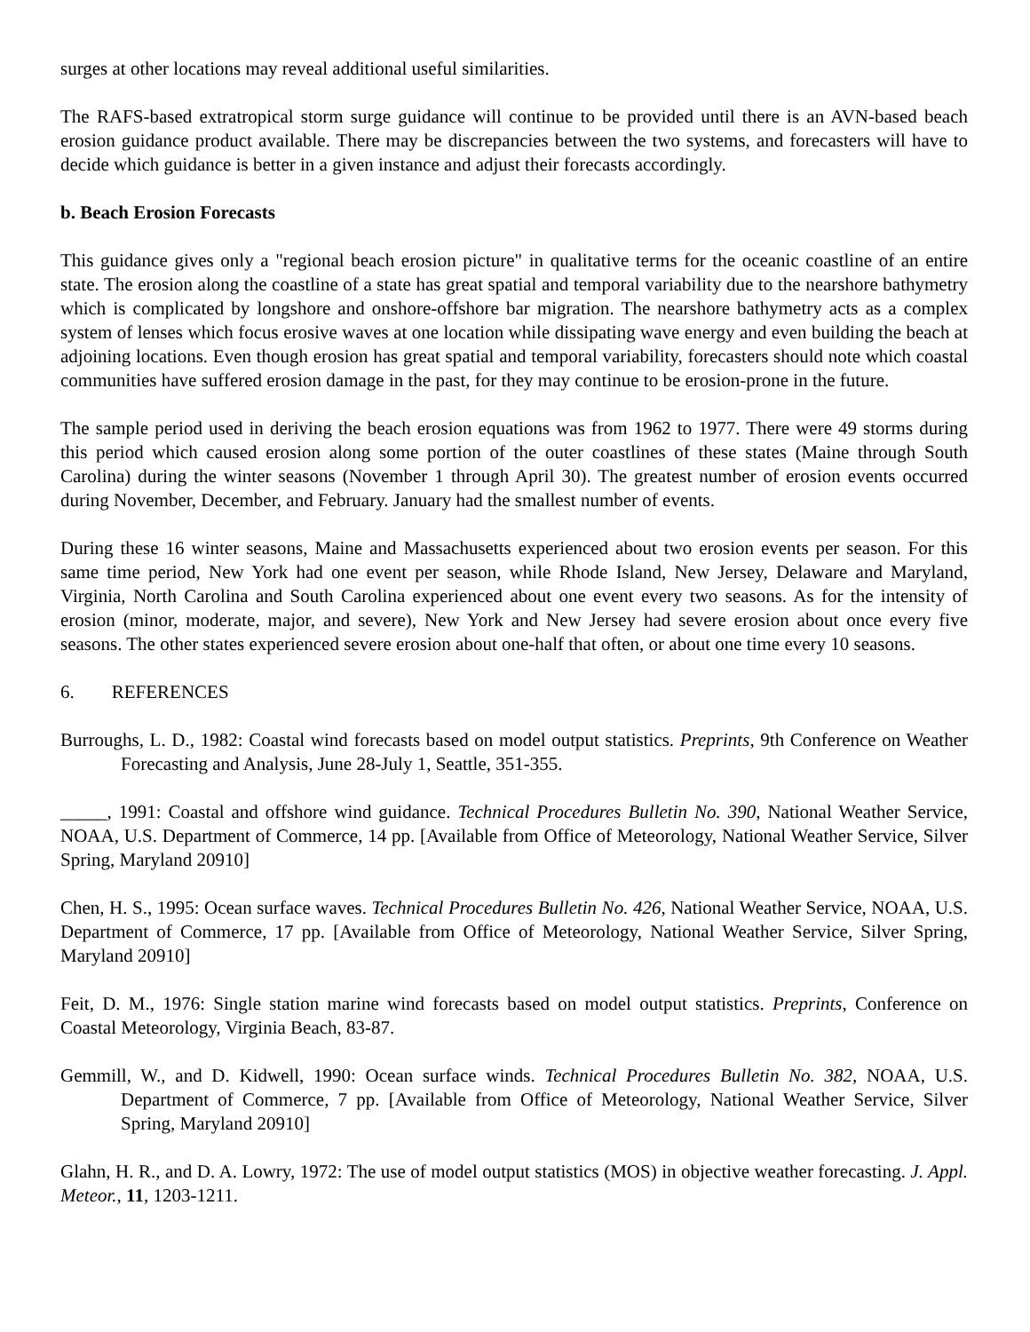surges at other locations may reveal additional useful similarities.
The RAFS-based extratropical storm surge guidance will continue to be provided until there is an AVN-based beach erosion guidance product available. There may be discrepancies between the two systems, and forecasters will have to decide which guidance is better in a given instance and adjust their forecasts accordingly.
b. Beach Erosion Forecasts
This guidance gives only a "regional beach erosion picture" in qualitative terms for the oceanic coastline of an entire state. The erosion along the coastline of a state has great spatial and temporal variability due to the nearshore bathymetry which is complicated by longshore and onshore-offshore bar migration. The nearshore bathymetry acts as a complex system of lenses which focus erosive waves at one location while dissipating wave energy and even building the beach at adjoining locations. Even though erosion has great spatial and temporal variability, forecasters should note which coastal communities have suffered erosion damage in the past, for they may continue to be erosion-prone in the future.
The sample period used in deriving the beach erosion equations was from 1962 to 1977. There were 49 storms during this period which caused erosion along some portion of the outer coastlines of these states (Maine through South Carolina) during the winter seasons (November 1 through April 30). The greatest number of erosion events occurred during November, December, and February. January had the smallest number of events.
During these 16 winter seasons, Maine and Massachusetts experienced about two erosion events per season. For this same time period, New York had one event per season, while Rhode Island, New Jersey, Delaware and Maryland, Virginia, North Carolina and South Carolina experienced about one event every two seasons. As for the intensity of erosion (minor, moderate, major, and severe), New York and New Jersey had severe erosion about once every five seasons. The other states experienced severe erosion about one-half that often, or about one time every 10 seasons.
6. REFERENCES
Burroughs, L. D., 1982: Coastal wind forecasts based on model output statistics. Preprints, 9th Conference on Weather Forecasting and Analysis, June 28-July 1, Seattle, 351-355.
_____, 1991: Coastal and offshore wind guidance. Technical Procedures Bulletin No. 390, National Weather Service, NOAA, U.S. Department of Commerce, 14 pp. [Available from Office of Meteorology, National Weather Service, Silver Spring, Maryland 20910]
Chen, H. S., 1995: Ocean surface waves. Technical Procedures Bulletin No. 426, National Weather Service, NOAA, U.S. Department of Commerce, 17 pp. [Available from Office of Meteorology, National Weather Service, Silver Spring, Maryland 20910]
Feit, D. M., 1976: Single station marine wind forecasts based on model output statistics. Preprints, Conference on Coastal Meteorology, Virginia Beach, 83-87.
Gemmill, W., and D. Kidwell, 1990: Ocean surface winds. Technical Procedures Bulletin No. 382, NOAA, U.S. Department of Commerce, 7 pp. [Available from Office of Meteorology, National Weather Service, Silver Spring, Maryland 20910]
Glahn, H. R., and D. A. Lowry, 1972: The use of model output statistics (MOS) in objective weather forecasting. J. Appl. Meteor., 11, 1203-1211.